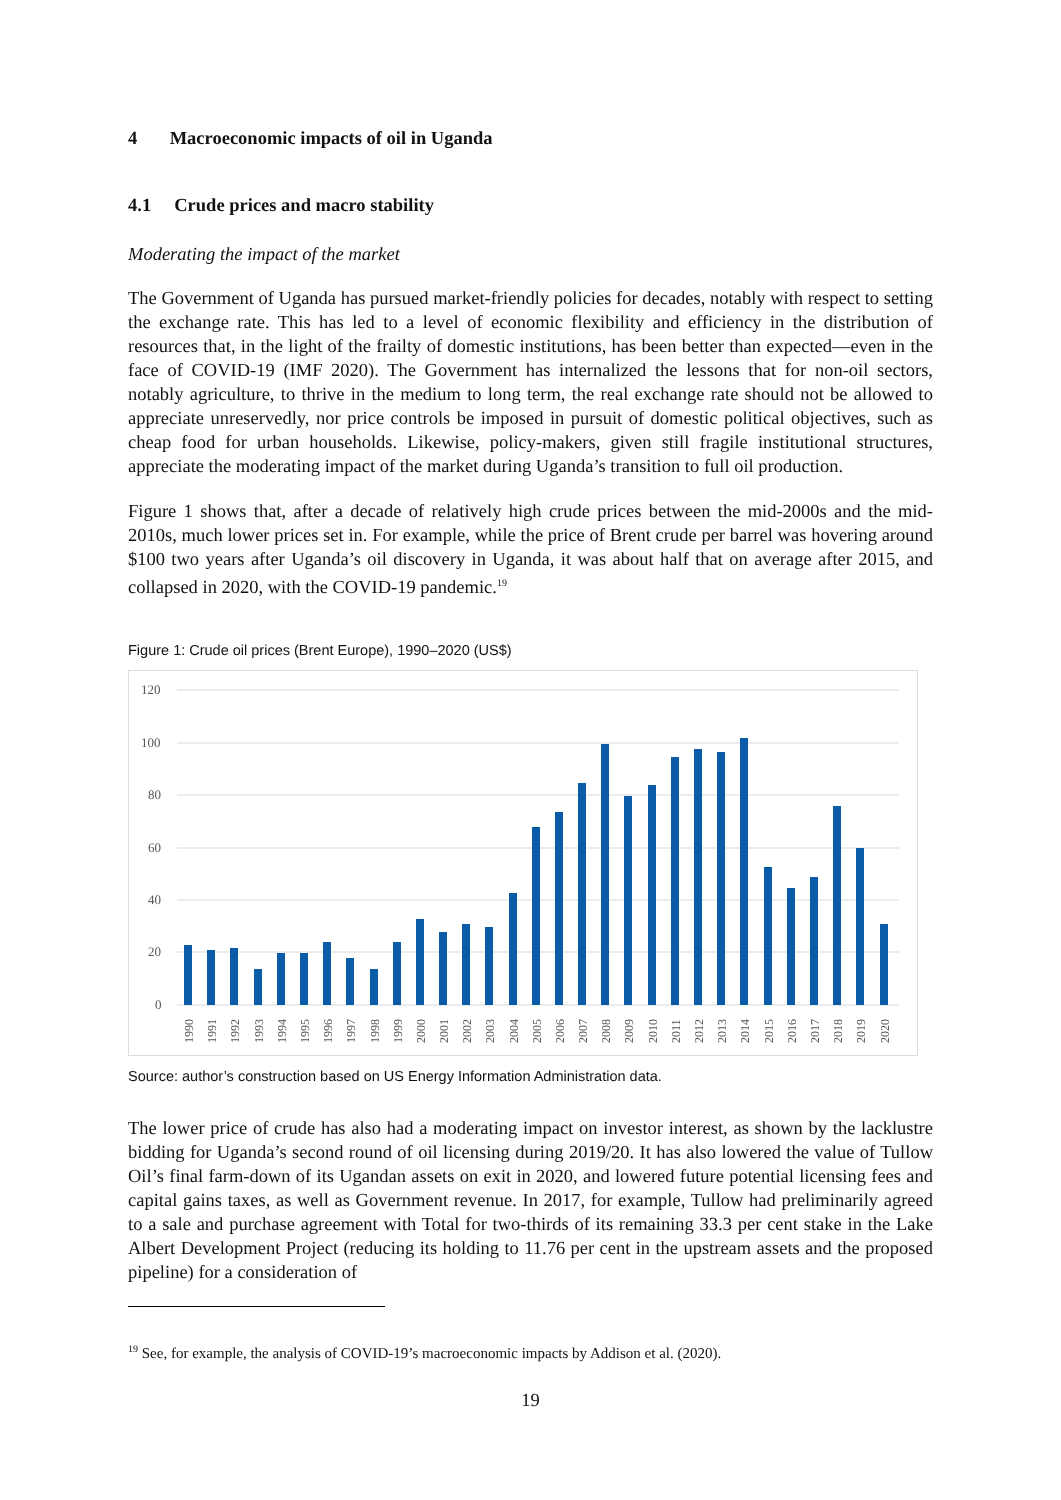4 Macroeconomic impacts of oil in Uganda
4.1 Crude prices and macro stability
Moderating the impact of the market
The Government of Uganda has pursued market-friendly policies for decades, notably with respect to setting the exchange rate. This has led to a level of economic flexibility and efficiency in the distribution of resources that, in the light of the frailty of domestic institutions, has been better than expected—even in the face of COVID-19 (IMF 2020). The Government has internalized the lessons that for non-oil sectors, notably agriculture, to thrive in the medium to long term, the real exchange rate should not be allowed to appreciate unreservedly, nor price controls be imposed in pursuit of domestic political objectives, such as cheap food for urban households. Likewise, policy-makers, given still fragile institutional structures, appreciate the moderating impact of the market during Uganda’s transition to full oil production.
Figure 1 shows that, after a decade of relatively high crude prices between the mid-2000s and the mid-2010s, much lower prices set in. For example, while the price of Brent crude per barrel was hovering around $100 two years after Uganda’s oil discovery in Uganda, it was about half that on average after 2015, and collapsed in 2020, with the COVID-19 pandemic.<sup>19</sup>
Figure 1: Crude oil prices (Brent Europe), 1990–2020 (US$)
120
100
80
60
40
20
0
1990
1991
1992
1993
1994
1995
1996
1997
1998
1999
2000
2001
2002
2003
2004
2005
2006
2007
2008
2009
2010
2011
2012
2013
2014
2015
2016
2017
2018
2019
2020
Source: author’s construction based on US Energy Information Administration data.
The lower price of crude has also had a moderating impact on investor interest, as shown by the lacklustre bidding for Uganda’s second round of oil licensing during 2019/20. It has also lowered the value of Tullow Oil’s final farm-down of its Ugandan assets on exit in 2020, and lowered future potential licensing fees and capital gains taxes, as well as Government revenue. In 2017, for example, Tullow had preliminarily agreed to a sale and purchase agreement with Total for two-thirds of its remaining 33.3 per cent stake in the Lake Albert Development Project (reducing its holding to 11.76 per cent in the upstream assets and the proposed pipeline) for a consideration of
<sup>19</sup> See, for example, the analysis of COVID-19’s macroeconomic impacts by Addison et al. (2020).
19